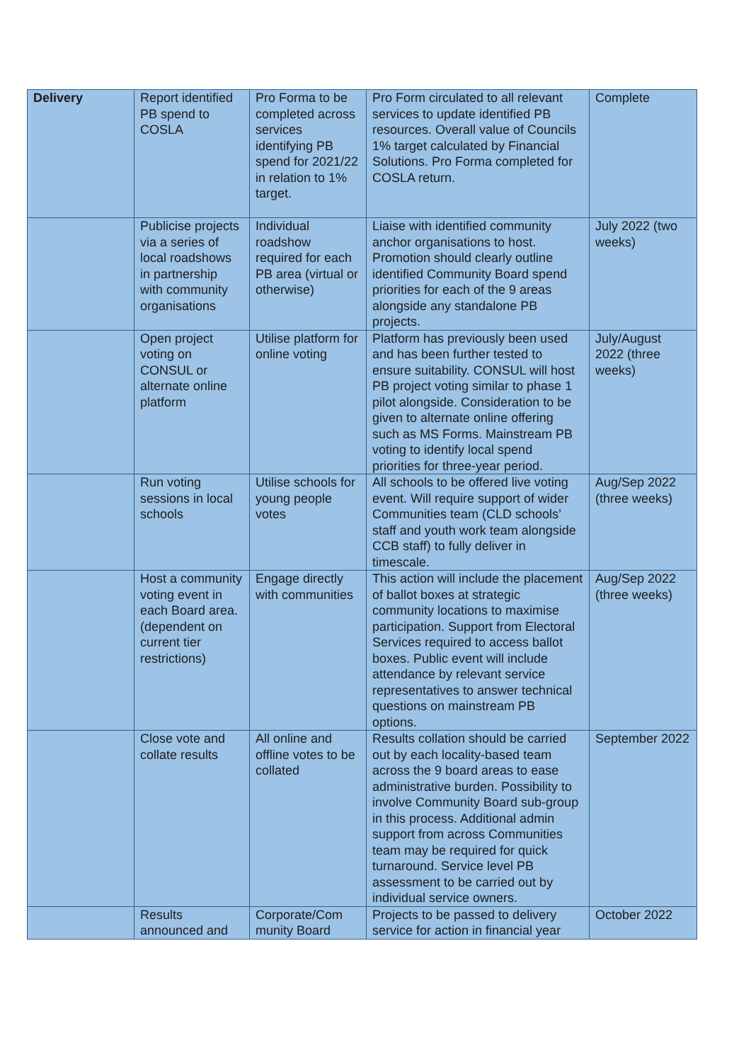| Delivery | Report identified PB spend to COSLA | Pro Forma to be completed across services identifying PB spend for 2021/22 in relation to 1% target. | Pro Form circulated to all relevant services to update identified PB resources. Overall value of Councils 1% target calculated by Financial Solutions. Pro Forma completed for COSLA return. | Complete |
| | Publicise projects via a series of local roadshows in partnership with community organisations | Individual roadshow required for each PB area (virtual or otherwise) | Liaise with identified community anchor organisations to host. Promotion should clearly outline identified Community Board spend priorities for each of the 9 areas alongside any standalone PB projects. | July 2022 (two weeks) |
| | Open project voting on CONSUL or alternate online platform | Utilise platform for online voting | Platform has previously been used and has been further tested to ensure suitability. CONSUL will host PB project voting similar to phase 1 pilot alongside. Consideration to be given to alternate online offering such as MS Forms. Mainstream PB voting to identify local spend priorities for three-year period. | July/August 2022 (three weeks) |
| | Run voting sessions in local schools | Utilise schools for young people votes | All schools to be offered live voting event. Will require support of wider Communities team (CLD schools’ staff and youth work team alongside CCB staff) to fully deliver in timescale. | Aug/Sep 2022 (three weeks) |
| | Host a community voting event in each Board area. (dependent on current tier restrictions) | Engage directly with communities | This action will include the placement of ballot boxes at strategic community locations to maximise participation. Support from Electoral Services required to access ballot boxes. Public event will include attendance by relevant service representatives to answer technical questions on mainstream PB options. | Aug/Sep 2022 (three weeks) |
| | Close vote and collate results | All online and offline votes to be collated | Results collation should be carried out by each locality-based team across the 9 board areas to ease administrative burden. Possibility to involve Community Board sub-group in this process. Additional admin support from across Communities team may be required for quick turnaround. Service level PB assessment to be carried out by individual service owners. | September 2022 |
| | Results announced and | Corporate/Com munity Board | Projects to be passed to delivery service for action in financial year | October 2022 |